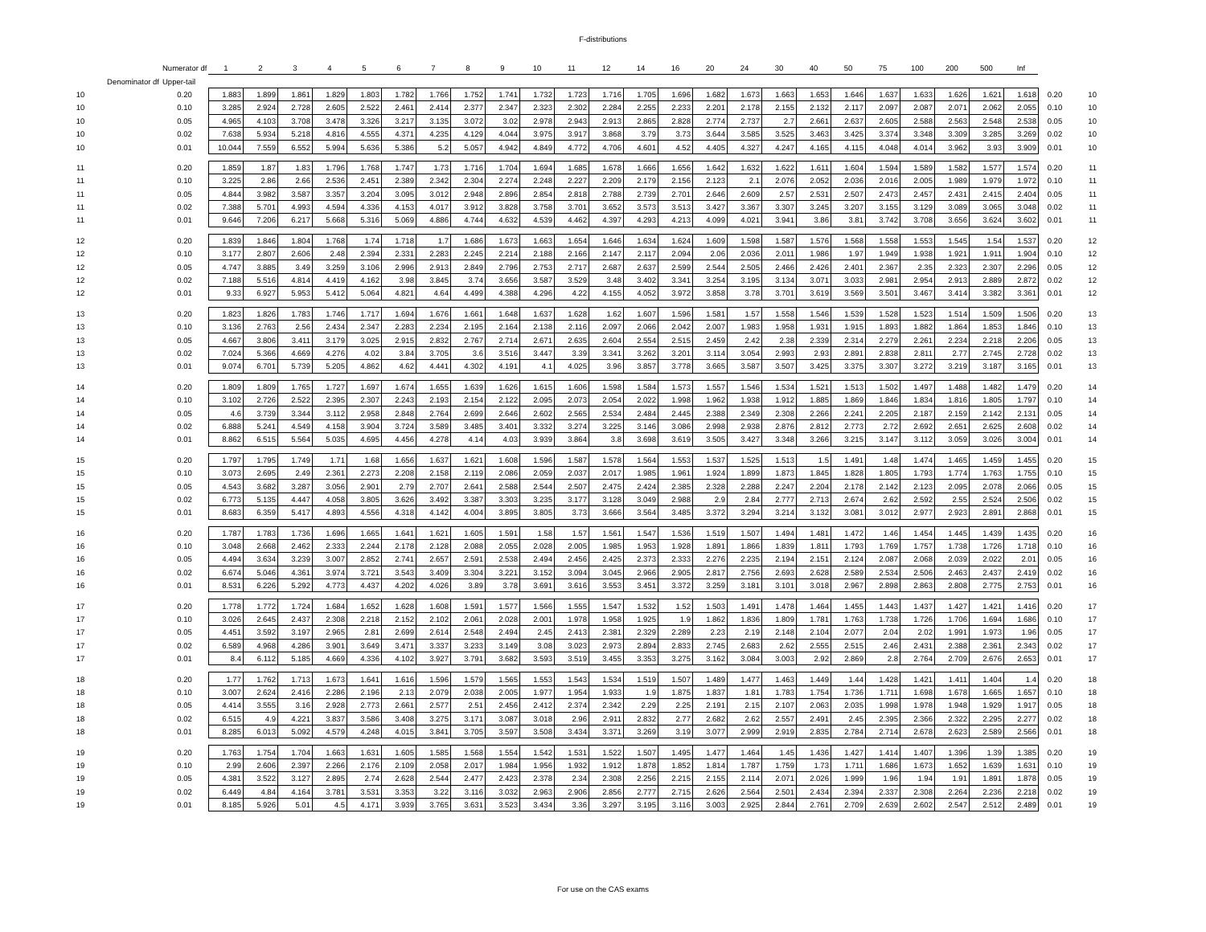F-distributions
| | Numerator df | 1 | 2 | 3 | 4 | 5 | 6 | 7 | 8 | 9 | 10 | 11 | 12 | 14 | 16 | 20 | 24 | 30 | 40 | 50 | 75 | 100 | 200 | 500 | Inf | | |
| --- | --- | --- | --- | --- | --- | --- | --- | --- | --- | --- | --- | --- | --- | --- | --- | --- | --- | --- | --- | --- | --- | --- | --- | --- | --- | --- | --- |
| Denominator df | Upper-tail | | | | | | | | | | | | | | | | | | | | | | | | | | |
| 10 | 0.20 | 1.883 | 1.899 | 1.861 | 1.829 | 1.803 | 1.782 | 1.766 | 1.752 | 1.741 | 1.732 | 1.723 | 1.716 | 1.705 | 1.696 | 1.682 | 1.673 | 1.663 | 1.653 | 1.646 | 1.637 | 1.633 | 1.626 | 1.621 | 1.618 | 0.20 | 10 |
| 10 | 0.10 | 3.285 | 2.924 | 2.728 | 2.605 | 2.522 | 2.461 | 2.414 | 2.377 | 2.347 | 2.323 | 2.302 | 2.284 | 2.255 | 2.233 | 2.201 | 2.178 | 2.155 | 2.132 | 2.117 | 2.097 | 2.087 | 2.071 | 2.062 | 2.055 | 0.10 | 10 |
| 10 | 0.05 | 4.965 | 4.103 | 3.708 | 3.478 | 3.326 | 3.217 | 3.135 | 3.072 | 3.02 | 2.978 | 2.943 | 2.913 | 2.865 | 2.828 | 2.774 | 2.737 | 2.7 | 2.661 | 2.637 | 2.605 | 2.588 | 2.563 | 2.548 | 2.538 | 0.05 | 10 |
| 10 | 0.02 | 7.638 | 5.934 | 5.218 | 4.816 | 4.555 | 4.371 | 4.235 | 4.129 | 4.044 | 3.975 | 3.917 | 3.868 | 3.79 | 3.73 | 3.644 | 3.585 | 3.525 | 3.463 | 3.425 | 3.374 | 3.348 | 3.309 | 3.285 | 3.269 | 0.02 | 10 |
| 10 | 0.01 | 10.044 | 7.559 | 6.552 | 5.994 | 5.636 | 5.386 | 5.2 | 5.057 | 4.942 | 4.849 | 4.772 | 4.706 | 4.601 | 4.52 | 4.405 | 4.327 | 4.247 | 4.165 | 4.115 | 4.048 | 4.014 | 3.962 | 3.93 | 3.909 | 0.01 | 10 |
| 11 | 0.20 | 1.859 | 1.87 | 1.83 | 1.796 | 1.768 | 1.747 | 1.73 | 1.716 | 1.704 | 1.694 | 1.685 | 1.678 | 1.666 | 1.656 | 1.642 | 1.632 | 1.622 | 1.611 | 1.604 | 1.594 | 1.589 | 1.582 | 1.577 | 1.574 | 0.20 | 11 |
| 11 | 0.10 | 3.225 | 2.86 | 2.66 | 2.536 | 2.451 | 2.389 | 2.342 | 2.304 | 2.274 | 2.248 | 2.227 | 2.209 | 2.179 | 2.156 | 2.123 | 2.1 | 2.076 | 2.052 | 2.036 | 2.016 | 2.005 | 1.989 | 1.979 | 1.972 | 0.10 | 11 |
| 11 | 0.05 | 4.844 | 3.982 | 3.587 | 3.357 | 3.204 | 3.095 | 3.012 | 2.948 | 2.896 | 2.854 | 2.818 | 2.788 | 2.739 | 2.701 | 2.646 | 2.609 | 2.57 | 2.531 | 2.507 | 2.473 | 2.457 | 2.431 | 2.415 | 2.404 | 0.05 | 11 |
| 11 | 0.02 | 7.388 | 5.701 | 4.993 | 4.594 | 4.336 | 4.153 | 4.017 | 3.912 | 3.828 | 3.758 | 3.701 | 3.652 | 3.573 | 3.513 | 3.427 | 3.367 | 3.307 | 3.245 | 3.207 | 3.155 | 3.129 | 3.089 | 3.065 | 3.048 | 0.02 | 11 |
| 11 | 0.01 | 9.646 | 7.206 | 6.217 | 5.668 | 5.316 | 5.069 | 4.886 | 4.744 | 4.632 | 4.539 | 4.462 | 4.397 | 4.293 | 4.213 | 4.099 | 4.021 | 3.941 | 3.86 | 3.81 | 3.742 | 3.708 | 3.656 | 3.624 | 3.602 | 0.01 | 11 |
| 12 | 0.20 | 1.839 | 1.846 | 1.804 | 1.768 | 1.74 | 1.718 | 1.7 | 1.686 | 1.673 | 1.663 | 1.654 | 1.646 | 1.634 | 1.624 | 1.609 | 1.598 | 1.587 | 1.576 | 1.568 | 1.558 | 1.553 | 1.545 | 1.54 | 1.537 | 0.20 | 12 |
| 12 | 0.10 | 3.177 | 2.807 | 2.606 | 2.48 | 2.394 | 2.331 | 2.283 | 2.245 | 2.214 | 2.188 | 2.166 | 2.147 | 2.117 | 2.094 | 2.06 | 2.036 | 2.011 | 1.986 | 1.97 | 1.949 | 1.938 | 1.921 | 1.911 | 1.904 | 0.10 | 12 |
| 12 | 0.05 | 4.747 | 3.885 | 3.49 | 3.259 | 3.106 | 2.996 | 2.913 | 2.849 | 2.796 | 2.753 | 2.717 | 2.687 | 2.637 | 2.599 | 2.544 | 2.505 | 2.466 | 2.426 | 2.401 | 2.367 | 2.35 | 2.323 | 2.307 | 2.296 | 0.05 | 12 |
| 12 | 0.02 | 7.188 | 5.516 | 4.814 | 4.419 | 4.162 | 3.98 | 3.845 | 3.74 | 3.656 | 3.587 | 3.529 | 3.48 | 3.402 | 3.341 | 3.254 | 3.195 | 3.134 | 3.071 | 3.033 | 2.981 | 2.954 | 2.913 | 2.889 | 2.872 | 0.02 | 12 |
| 12 | 0.01 | 9.33 | 6.927 | 5.953 | 5.412 | 5.064 | 4.821 | 4.64 | 4.499 | 4.388 | 4.296 | 4.22 | 4.155 | 4.052 | 3.972 | 3.858 | 3.78 | 3.701 | 3.619 | 3.569 | 3.501 | 3.467 | 3.414 | 3.382 | 3.361 | 0.01 | 12 |
| 13 | 0.20 | 1.823 | 1.826 | 1.783 | 1.746 | 1.717 | 1.694 | 1.676 | 1.661 | 1.648 | 1.637 | 1.628 | 1.62 | 1.607 | 1.596 | 1.581 | 1.57 | 1.558 | 1.546 | 1.539 | 1.528 | 1.523 | 1.514 | 1.509 | 1.506 | 0.20 | 13 |
| 13 | 0.10 | 3.136 | 2.763 | 2.56 | 2.434 | 2.347 | 2.283 | 2.234 | 2.195 | 2.164 | 2.138 | 2.116 | 2.097 | 2.066 | 2.042 | 2.007 | 1.983 | 1.958 | 1.931 | 1.915 | 1.893 | 1.882 | 1.864 | 1.853 | 1.846 | 0.10 | 13 |
| 13 | 0.05 | 4.667 | 3.806 | 3.411 | 3.179 | 3.025 | 2.915 | 2.832 | 2.767 | 2.714 | 2.671 | 2.635 | 2.604 | 2.554 | 2.515 | 2.459 | 2.42 | 2.38 | 2.339 | 2.314 | 2.279 | 2.261 | 2.234 | 2.218 | 2.206 | 0.05 | 13 |
| 13 | 0.02 | 7.024 | 5.366 | 4.669 | 4.276 | 4.02 | 3.84 | 3.705 | 3.6 | 3.516 | 3.447 | 3.39 | 3.341 | 3.262 | 3.201 | 3.114 | 3.054 | 2.993 | 2.93 | 2.891 | 2.838 | 2.811 | 2.77 | 2.745 | 2.728 | 0.02 | 13 |
| 13 | 0.01 | 9.074 | 6.701 | 5.739 | 5.205 | 4.862 | 4.62 | 4.441 | 4.302 | 4.191 | 4.1 | 4.025 | 3.96 | 3.857 | 3.778 | 3.665 | 3.587 | 3.507 | 3.425 | 3.375 | 3.307 | 3.272 | 3.219 | 3.187 | 3.165 | 0.01 | 13 |
| 14 | 0.20 | 1.809 | 1.809 | 1.765 | 1.727 | 1.697 | 1.674 | 1.655 | 1.639 | 1.626 | 1.615 | 1.606 | 1.598 | 1.584 | 1.573 | 1.557 | 1.546 | 1.534 | 1.521 | 1.513 | 1.502 | 1.497 | 1.488 | 1.482 | 1.479 | 0.20 | 14 |
| 14 | 0.10 | 3.102 | 2.726 | 2.522 | 2.395 | 2.307 | 2.243 | 2.193 | 2.154 | 2.122 | 2.095 | 2.073 | 2.054 | 2.022 | 1.998 | 1.962 | 1.938 | 1.912 | 1.885 | 1.869 | 1.846 | 1.834 | 1.816 | 1.805 | 1.797 | 0.10 | 14 |
| 14 | 0.05 | 4.6 | 3.739 | 3.344 | 3.112 | 2.958 | 2.848 | 2.764 | 2.699 | 2.646 | 2.602 | 2.565 | 2.534 | 2.484 | 2.445 | 2.388 | 2.349 | 2.308 | 2.266 | 2.241 | 2.205 | 2.187 | 2.159 | 2.142 | 2.131 | 0.05 | 14 |
| 14 | 0.02 | 6.888 | 5.241 | 4.549 | 4.158 | 3.904 | 3.724 | 3.589 | 3.485 | 3.401 | 3.332 | 3.274 | 3.225 | 3.146 | 3.086 | 2.998 | 2.938 | 2.876 | 2.812 | 2.773 | 2.72 | 2.692 | 2.651 | 2.625 | 2.608 | 0.02 | 14 |
| 14 | 0.01 | 8.862 | 6.515 | 5.564 | 5.035 | 4.695 | 4.456 | 4.278 | 4.14 | 4.03 | 3.939 | 3.864 | 3.8 | 3.698 | 3.619 | 3.505 | 3.427 | 3.348 | 3.266 | 3.215 | 3.147 | 3.112 | 3.059 | 3.026 | 3.004 | 0.01 | 14 |
| 15 | 0.20 | 1.797 | 1.795 | 1.749 | 1.71 | 1.68 | 1.656 | 1.637 | 1.621 | 1.608 | 1.596 | 1.587 | 1.578 | 1.564 | 1.553 | 1.537 | 1.525 | 1.513 | 1.5 | 1.491 | 1.48 | 1.474 | 1.465 | 1.459 | 1.455 | 0.20 | 15 |
| 15 | 0.10 | 3.073 | 2.695 | 2.49 | 2.361 | 2.273 | 2.208 | 2.158 | 2.119 | 2.086 | 2.059 | 2.037 | 2.017 | 1.985 | 1.961 | 1.924 | 1.899 | 1.873 | 1.845 | 1.828 | 1.805 | 1.793 | 1.774 | 1.763 | 1.755 | 0.10 | 15 |
| 15 | 0.05 | 4.543 | 3.682 | 3.287 | 3.056 | 2.901 | 2.79 | 2.707 | 2.641 | 2.588 | 2.544 | 2.507 | 2.475 | 2.424 | 2.385 | 2.328 | 2.288 | 2.247 | 2.204 | 2.178 | 2.142 | 2.123 | 2.095 | 2.078 | 2.066 | 0.05 | 15 |
| 15 | 0.02 | 6.773 | 5.135 | 4.447 | 4.058 | 3.805 | 3.626 | 3.492 | 3.387 | 3.303 | 3.235 | 3.177 | 3.128 | 3.049 | 2.988 | 2.9 | 2.84 | 2.777 | 2.713 | 2.674 | 2.62 | 2.592 | 2.55 | 2.524 | 2.506 | 0.02 | 15 |
| 15 | 0.01 | 8.683 | 6.359 | 5.417 | 4.893 | 4.556 | 4.318 | 4.142 | 4.004 | 3.895 | 3.805 | 3.73 | 3.666 | 3.564 | 3.485 | 3.372 | 3.294 | 3.214 | 3.132 | 3.081 | 3.012 | 2.977 | 2.923 | 2.891 | 2.868 | 0.01 | 15 |
| 16 | 0.20 | 1.787 | 1.783 | 1.736 | 1.696 | 1.665 | 1.641 | 1.621 | 1.605 | 1.591 | 1.58 | 1.57 | 1.561 | 1.547 | 1.536 | 1.519 | 1.507 | 1.494 | 1.481 | 1.472 | 1.46 | 1.454 | 1.445 | 1.439 | 1.435 | 0.20 | 16 |
| 16 | 0.10 | 3.048 | 2.668 | 2.462 | 2.333 | 2.244 | 2.178 | 2.128 | 2.088 | 2.055 | 2.028 | 2.005 | 1.985 | 1.953 | 1.928 | 1.891 | 1.866 | 1.839 | 1.811 | 1.793 | 1.769 | 1.757 | 1.738 | 1.726 | 1.718 | 0.10 | 16 |
| 16 | 0.05 | 4.494 | 3.634 | 3.239 | 3.007 | 2.852 | 2.741 | 2.657 | 2.591 | 2.538 | 2.494 | 2.456 | 2.425 | 2.373 | 2.333 | 2.276 | 2.235 | 2.194 | 2.151 | 2.124 | 2.087 | 2.068 | 2.039 | 2.022 | 2.01 | 0.05 | 16 |
| 16 | 0.02 | 6.674 | 5.046 | 4.361 | 3.974 | 3.721 | 3.543 | 3.409 | 3.304 | 3.221 | 3.152 | 3.094 | 3.045 | 2.966 | 2.905 | 2.817 | 2.756 | 2.693 | 2.628 | 2.589 | 2.534 | 2.506 | 2.463 | 2.437 | 2.419 | 0.02 | 16 |
| 16 | 0.01 | 8.531 | 6.226 | 5.292 | 4.773 | 4.437 | 4.202 | 4.026 | 3.89 | 3.78 | 3.691 | 3.616 | 3.553 | 3.451 | 3.372 | 3.259 | 3.181 | 3.101 | 3.018 | 2.967 | 2.898 | 2.863 | 2.808 | 2.775 | 2.753 | 0.01 | 16 |
| 17 | 0.20 | 1.778 | 1.772 | 1.724 | 1.684 | 1.652 | 1.628 | 1.608 | 1.591 | 1.577 | 1.566 | 1.555 | 1.547 | 1.532 | 1.52 | 1.503 | 1.491 | 1.478 | 1.464 | 1.455 | 1.443 | 1.437 | 1.427 | 1.421 | 1.416 | 0.20 | 17 |
| 17 | 0.10 | 3.026 | 2.645 | 2.437 | 2.308 | 2.218 | 2.152 | 2.102 | 2.061 | 2.028 | 2.001 | 1.978 | 1.958 | 1.925 | 1.9 | 1.862 | 1.836 | 1.809 | 1.781 | 1.763 | 1.738 | 1.726 | 1.706 | 1.694 | 1.686 | 0.10 | 17 |
| 17 | 0.05 | 4.451 | 3.592 | 3.197 | 2.965 | 2.81 | 2.699 | 2.614 | 2.548 | 2.494 | 2.45 | 2.413 | 2.381 | 2.329 | 2.289 | 2.23 | 2.19 | 2.148 | 2.104 | 2.077 | 2.04 | 2.02 | 1.991 | 1.973 | 1.96 | 0.05 | 17 |
| 17 | 0.02 | 6.589 | 4.968 | 4.286 | 3.901 | 3.649 | 3.471 | 3.337 | 3.233 | 3.149 | 3.08 | 3.023 | 2.973 | 2.894 | 2.833 | 2.745 | 2.683 | 2.62 | 2.555 | 2.515 | 2.46 | 2.431 | 2.388 | 2.361 | 2.343 | 0.02 | 17 |
| 17 | 0.01 | 8.4 | 6.112 | 5.185 | 4.669 | 4.336 | 4.102 | 3.927 | 3.791 | 3.682 | 3.593 | 3.519 | 3.455 | 3.353 | 3.275 | 3.162 | 3.084 | 3.003 | 2.92 | 2.869 | 2.8 | 2.764 | 2.709 | 2.676 | 2.653 | 0.01 | 17 |
| 18 | 0.20 | 1.77 | 1.762 | 1.713 | 1.673 | 1.641 | 1.616 | 1.596 | 1.579 | 1.565 | 1.553 | 1.543 | 1.534 | 1.519 | 1.507 | 1.489 | 1.477 | 1.463 | 1.449 | 1.44 | 1.428 | 1.421 | 1.411 | 1.404 | 1.4 | 0.20 | 18 |
| 18 | 0.10 | 3.007 | 2.624 | 2.416 | 2.286 | 2.196 | 2.13 | 2.079 | 2.038 | 2.005 | 1.977 | 1.954 | 1.933 | 1.9 | 1.875 | 1.837 | 1.81 | 1.783 | 1.754 | 1.736 | 1.711 | 1.698 | 1.678 | 1.665 | 1.657 | 0.10 | 18 |
| 18 | 0.05 | 4.414 | 3.555 | 3.16 | 2.928 | 2.773 | 2.661 | 2.577 | 2.51 | 2.456 | 2.412 | 2.374 | 2.342 | 2.29 | 2.25 | 2.191 | 2.15 | 2.107 | 2.063 | 2.035 | 1.998 | 1.978 | 1.948 | 1.929 | 1.917 | 0.05 | 18 |
| 18 | 0.02 | 6.515 | 4.9 | 4.221 | 3.837 | 3.586 | 3.408 | 3.275 | 3.171 | 3.087 | 3.018 | 2.96 | 2.911 | 2.832 | 2.77 | 2.682 | 2.62 | 2.557 | 2.491 | 2.45 | 2.395 | 2.366 | 2.322 | 2.295 | 2.277 | 0.02 | 18 |
| 18 | 0.01 | 8.285 | 6.013 | 5.092 | 4.579 | 4.248 | 4.015 | 3.841 | 3.705 | 3.597 | 3.508 | 3.434 | 3.371 | 3.269 | 3.19 | 3.077 | 2.999 | 2.919 | 2.835 | 2.784 | 2.714 | 2.678 | 2.623 | 2.589 | 2.566 | 0.01 | 18 |
| 19 | 0.20 | 1.763 | 1.754 | 1.704 | 1.663 | 1.631 | 1.605 | 1.585 | 1.568 | 1.554 | 1.542 | 1.531 | 1.522 | 1.507 | 1.495 | 1.477 | 1.464 | 1.45 | 1.436 | 1.427 | 1.414 | 1.407 | 1.396 | 1.39 | 1.385 | 0.20 | 19 |
| 19 | 0.10 | 2.99 | 2.606 | 2.397 | 2.266 | 2.176 | 2.109 | 2.058 | 2.017 | 1.984 | 1.956 | 1.932 | 1.912 | 1.878 | 1.852 | 1.814 | 1.787 | 1.759 | 1.73 | 1.711 | 1.686 | 1.673 | 1.652 | 1.639 | 1.631 | 0.10 | 19 |
| 19 | 0.05 | 4.381 | 3.522 | 3.127 | 2.895 | 2.74 | 2.628 | 2.544 | 2.477 | 2.423 | 2.378 | 2.34 | 2.308 | 2.256 | 2.215 | 2.155 | 2.114 | 2.071 | 2.026 | 1.999 | 1.96 | 1.94 | 1.91 | 1.891 | 1.878 | 0.05 | 19 |
| 19 | 0.02 | 6.449 | 4.84 | 4.164 | 3.781 | 3.531 | 3.353 | 3.22 | 3.116 | 3.032 | 2.963 | 2.906 | 2.856 | 2.777 | 2.715 | 2.626 | 2.564 | 2.501 | 2.434 | 2.394 | 2.337 | 2.308 | 2.264 | 2.236 | 2.218 | 0.02 | 19 |
| 19 | 0.01 | 8.185 | 5.926 | 5.01 | 4.5 | 4.171 | 3.939 | 3.765 | 3.631 | 3.523 | 3.434 | 3.36 | 3.297 | 3.195 | 3.116 | 3.003 | 2.925 | 2.844 | 2.761 | 2.709 | 2.639 | 2.602 | 2.547 | 2.512 | 2.489 | 0.01 | 19 |
For use on the CAS exams